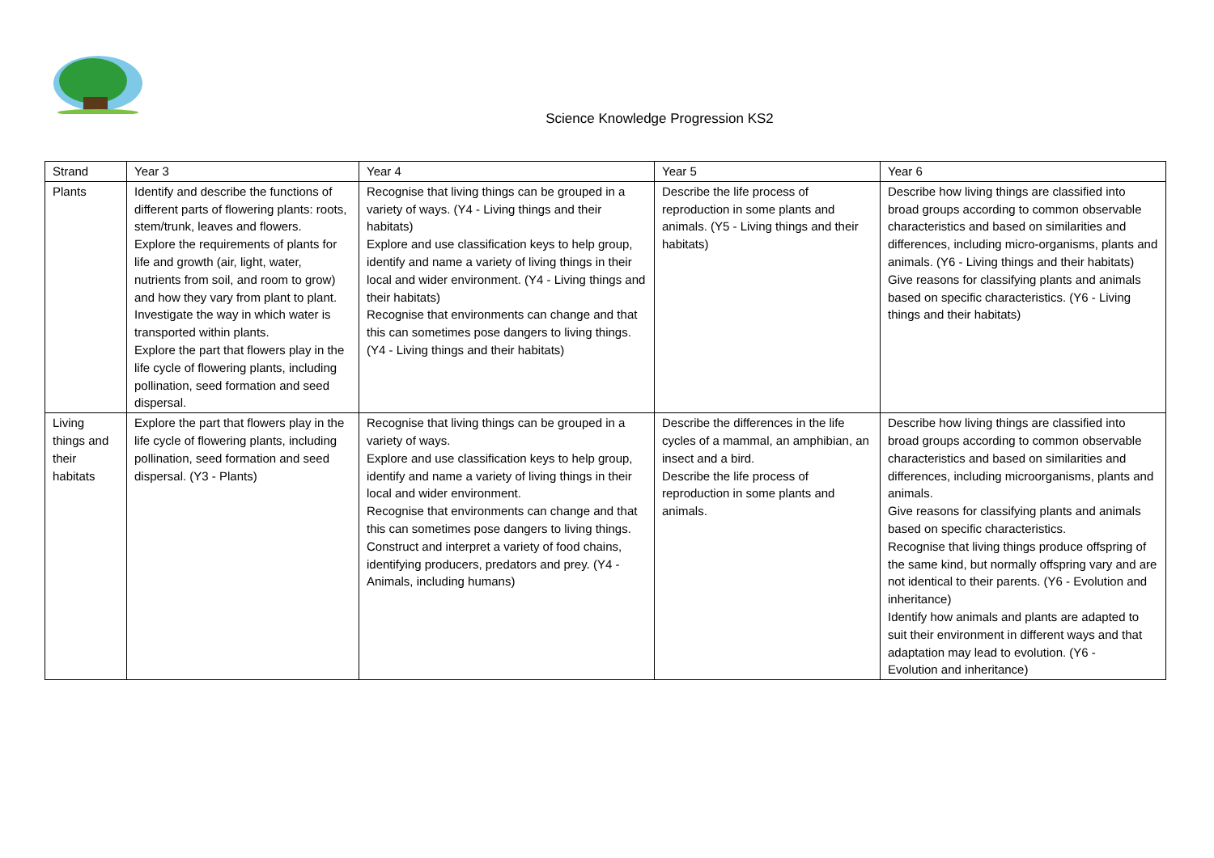Science Knowledge Progression KS2
| Strand | Year 3 | Year 4 | Year 5 | Year 6 |
| Plants | Identify and describe the functions of different parts of flowering plants: roots, stem/trunk, leaves and flowers. Explore the requirements of plants for life and growth (air, light, water, nutrients from soil, and room to grow) and how they vary from plant to plant. Investigate the way in which water is transported within plants. Explore the part that flowers play in the life cycle of flowering plants, including pollination, seed formation and seed dispersal. | Recognise that living things can be grouped in a variety of ways. (Y4 - Living things and their habitats) Explore and use classification keys to help group, identify and name a variety of living things in their local and wider environment. (Y4 - Living things and their habitats) Recognise that environments can change and that this can sometimes pose dangers to living things. (Y4 - Living things and their habitats) | Describe the life process of reproduction in some plants and animals. (Y5 - Living things and their habitats) | Describe how living things are classified into broad groups according to common observable characteristics and based on similarities and differences, including micro-organisms, plants and animals. (Y6 - Living things and their habitats) Give reasons for classifying plants and animals based on specific characteristics. (Y6 - Living things and their habitats) |
| Living things and their habitats | Explore the part that flowers play in the life cycle of flowering plants, including pollination, seed formation and seed dispersal. (Y3 - Plants) | Recognise that living things can be grouped in a variety of ways. Explore and use classification keys to help group, identify and name a variety of living things in their local and wider environment. Recognise that environments can change and that this can sometimes pose dangers to living things. Construct and interpret a variety of food chains, identifying producers, predators and prey. (Y4 - Animals, including humans) | Describe the differences in the life cycles of a mammal, an amphibian, an insect and a bird. Describe the life process of reproduction in some plants and animals. | Describe how living things are classified into broad groups according to common observable characteristics and based on similarities and differences, including microorganisms, plants and animals. Give reasons for classifying plants and animals based on specific characteristics. Recognise that living things produce offspring of the same kind, but normally offspring vary and are not identical to their parents. (Y6 - Evolution and inheritance) Identify how animals and plants are adapted to suit their environment in different ways and that adaptation may lead to evolution. (Y6 - Evolution and inheritance) |